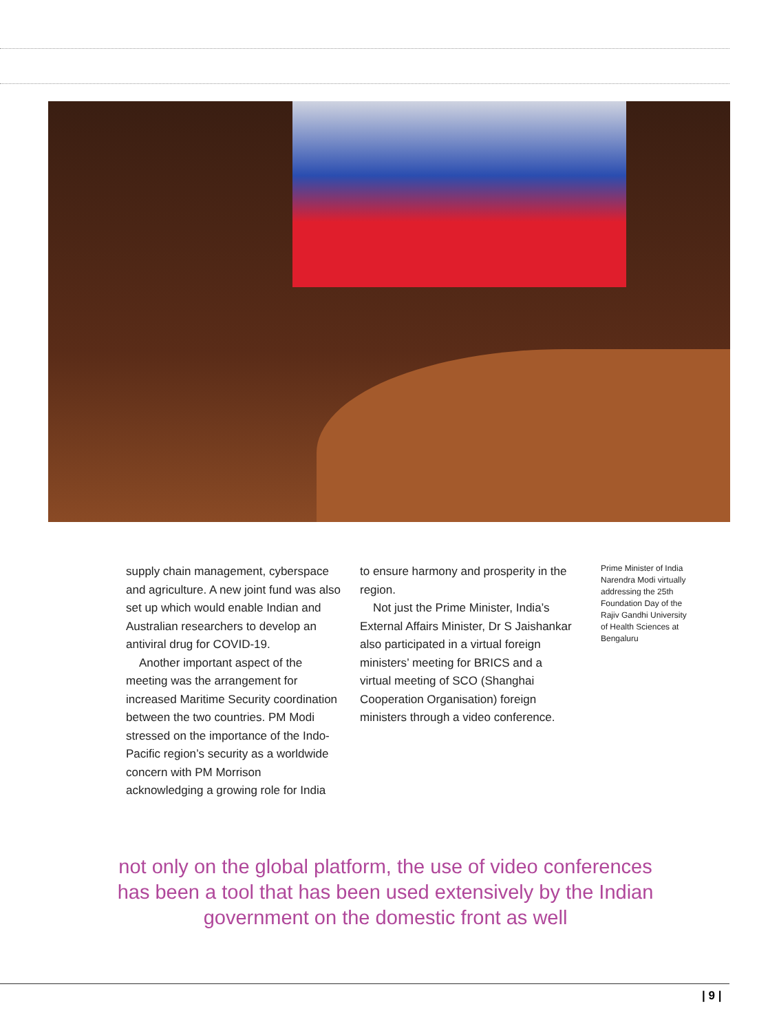supply chain management, cyberspace and agriculture. A new joint fund was also set up which would enable Indian and Australian researchers to develop an antiviral drug for COVID-19.
Another important aspect of the meeting was the arrangement for increased Maritime Security coordination between the two countries. PM Modi stressed on the importance of the Indo-Pacific region’s security as a worldwide concern with PM Morrison acknowledging a growing role for India
to ensure harmony and prosperity in the region.
Not just the Prime Minister, India’s External Affairs Minister, Dr S Jaishankar also participated in a virtual foreign ministers’ meeting for BRICS and a virtual meeting of SCO (Shanghai Cooperation Organisation) foreign ministers through a video conference.
Prime Minister of India Narendra Modi virtually addressing the 25th Foundation Day of the Rajiv Gandhi University of Health Sciences at Bengaluru
not only on the global platform, the use of video conferences has been a tool that has been used extensively by the Indian government on the domestic front as well
| 9 |